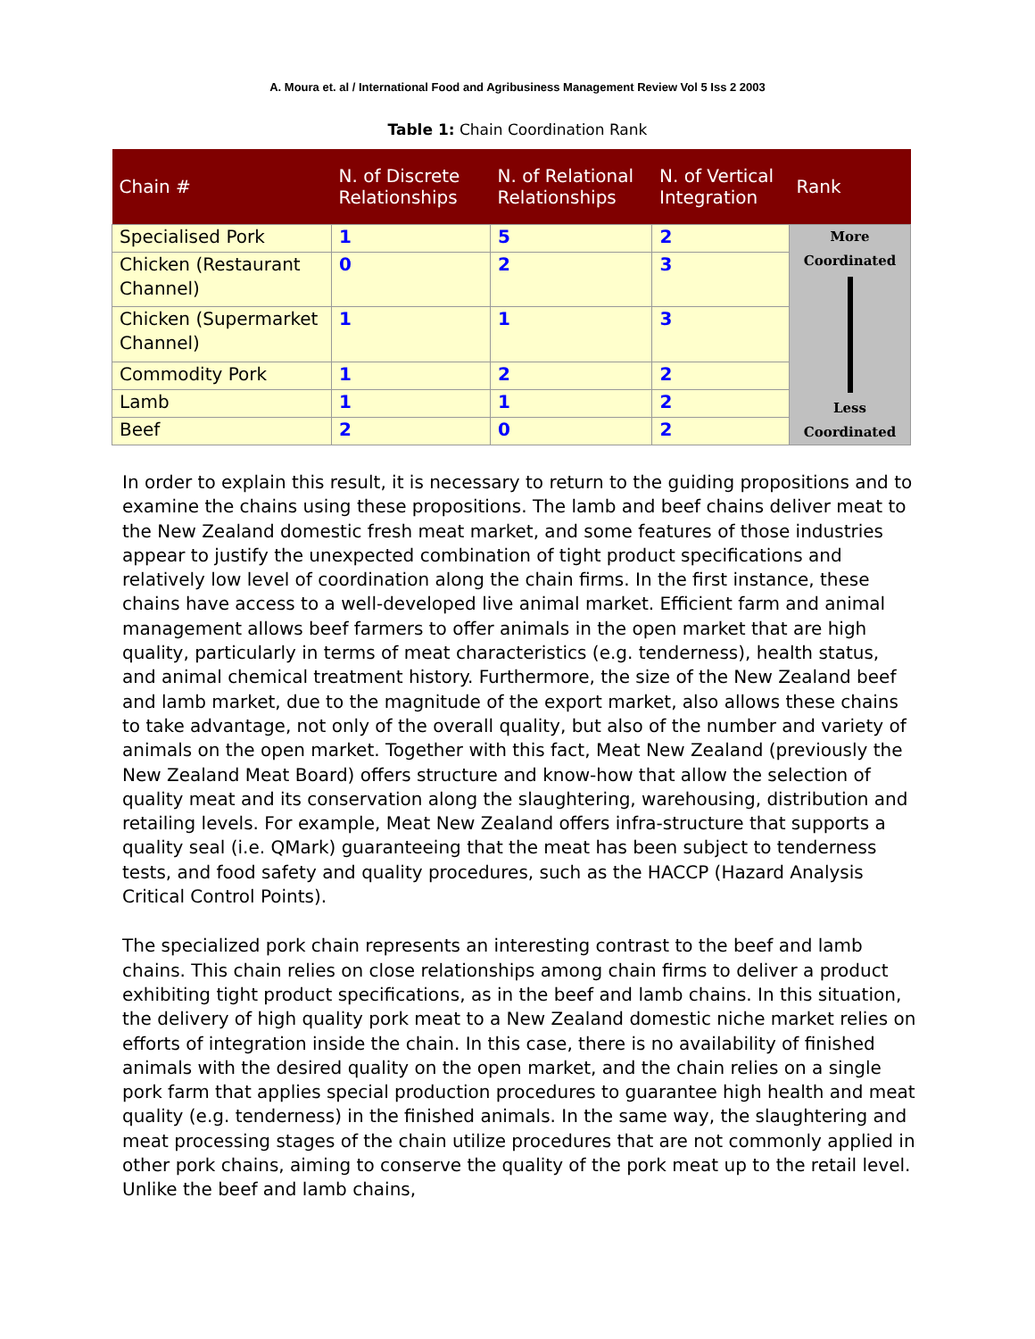A. Moura et. al / International Food and Agribusiness Management Review Vol 5 Iss 2 2003
Table 1: Chain Coordination Rank
| Chain # | N. of Discrete Relationships | N. of Relational Relationships | N. of Vertical Integration | Rank |
| --- | --- | --- | --- | --- |
| Specialised Pork | 1 | 5 | 2 | More Coordinated Less Coordinated |
| Chicken (Restaurant Channel) | 0 | 2 | 3 | |
| Chicken (Supermarket Channel) | 1 | 1 | 3 | |
| Commodity Pork | 1 | 2 | 2 | |
| Lamb | 1 | 1 | 2 | |
| Beef | 2 | 0 | 2 | |
In order to explain this result, it is necessary to return to the guiding propositions and to examine the chains using these propositions. The lamb and beef chains deliver meat to the New Zealand domestic fresh meat market, and some features of those industries appear to justify the unexpected combination of tight product specifications and relatively low level of coordination along the chain firms. In the first instance, these chains have access to a well-developed live animal market. Efficient farm and animal management allows beef farmers to offer animals in the open market that are high quality, particularly in terms of meat characteristics (e.g. tenderness), health status, and animal chemical treatment history. Furthermore, the size of the New Zealand beef and lamb market, due to the magnitude of the export market, also allows these chains to take advantage, not only of the overall quality, but also of the number and variety of animals on the open market. Together with this fact, Meat New Zealand (previously the New Zealand Meat Board) offers structure and know-how that allow the selection of quality meat and its conservation along the slaughtering, warehousing, distribution and retailing levels. For example, Meat New Zealand offers infra-structure that supports a quality seal (i.e. QMark) guaranteeing that the meat has been subject to tenderness tests, and food safety and quality procedures, such as the HACCP (Hazard Analysis Critical Control Points).
The specialized pork chain represents an interesting contrast to the beef and lamb chains. This chain relies on close relationships among chain firms to deliver a product exhibiting tight product specifications, as in the beef and lamb chains. In this situation, the delivery of high quality pork meat to a New Zealand domestic niche market relies on efforts of integration inside the chain. In this case, there is no availability of finished animals with the desired quality on the open market, and the chain relies on a single pork farm that applies special production procedures to guarantee high health and meat quality (e.g. tenderness) in the finished animals. In the same way, the slaughtering and meat processing stages of the chain utilize procedures that are not commonly applied in other pork chains, aiming to conserve the quality of the pork meat up to the retail level. Unlike the beef and lamb chains,